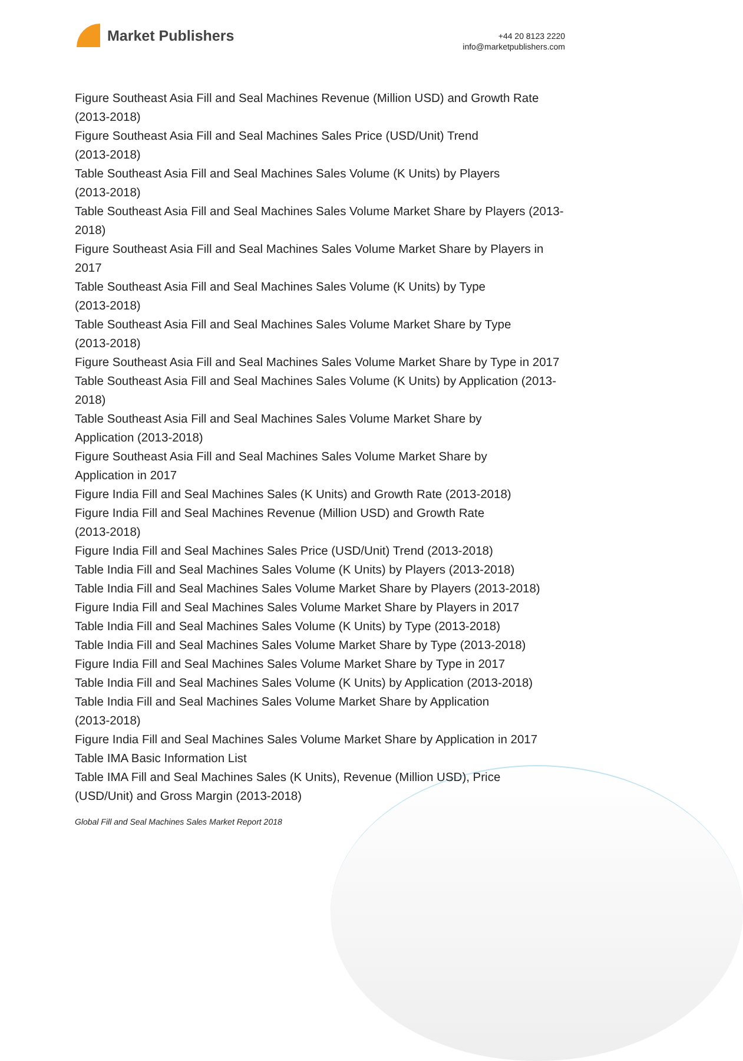Market Publishers
+44 20 8123 2220
info@marketpublishers.com
Figure Southeast Asia Fill and Seal Machines Revenue (Million USD) and Growth Rate (2013-2018)
Figure Southeast Asia Fill and Seal Machines Sales Price (USD/Unit) Trend
(2013-2018)
Table Southeast Asia Fill and Seal Machines Sales Volume (K Units) by Players
(2013-2018)
Table Southeast Asia Fill and Seal Machines Sales Volume Market Share by Players (2013-2018)
Figure Southeast Asia Fill and Seal Machines Sales Volume Market Share by Players in 2017
Table Southeast Asia Fill and Seal Machines Sales Volume (K Units) by Type
(2013-2018)
Table Southeast Asia Fill and Seal Machines Sales Volume Market Share by Type
(2013-2018)
Figure Southeast Asia Fill and Seal Machines Sales Volume Market Share by Type in 2017
Table Southeast Asia Fill and Seal Machines Sales Volume (K Units) by Application (2013-2018)
Table Southeast Asia Fill and Seal Machines Sales Volume Market Share by
Application (2013-2018)
Figure Southeast Asia Fill and Seal Machines Sales Volume Market Share by
Application in 2017
Figure India Fill and Seal Machines Sales (K Units) and Growth Rate (2013-2018)
Figure India Fill and Seal Machines Revenue (Million USD) and Growth Rate
(2013-2018)
Figure India Fill and Seal Machines Sales Price (USD/Unit) Trend (2013-2018)
Table India Fill and Seal Machines Sales Volume (K Units) by Players (2013-2018)
Table India Fill and Seal Machines Sales Volume Market Share by Players (2013-2018)
Figure India Fill and Seal Machines Sales Volume Market Share by Players in 2017
Table India Fill and Seal Machines Sales Volume (K Units) by Type (2013-2018)
Table India Fill and Seal Machines Sales Volume Market Share by Type (2013-2018)
Figure India Fill and Seal Machines Sales Volume Market Share by Type in 2017
Table India Fill and Seal Machines Sales Volume (K Units) by Application (2013-2018)
Table India Fill and Seal Machines Sales Volume Market Share by Application
(2013-2018)
Figure India Fill and Seal Machines Sales Volume Market Share by Application in 2017
Table IMA Basic Information List
Table IMA Fill and Seal Machines Sales (K Units), Revenue (Million USD), Price
(USD/Unit) and Gross Margin (2013-2018)
Global Fill and Seal Machines Sales Market Report 2018